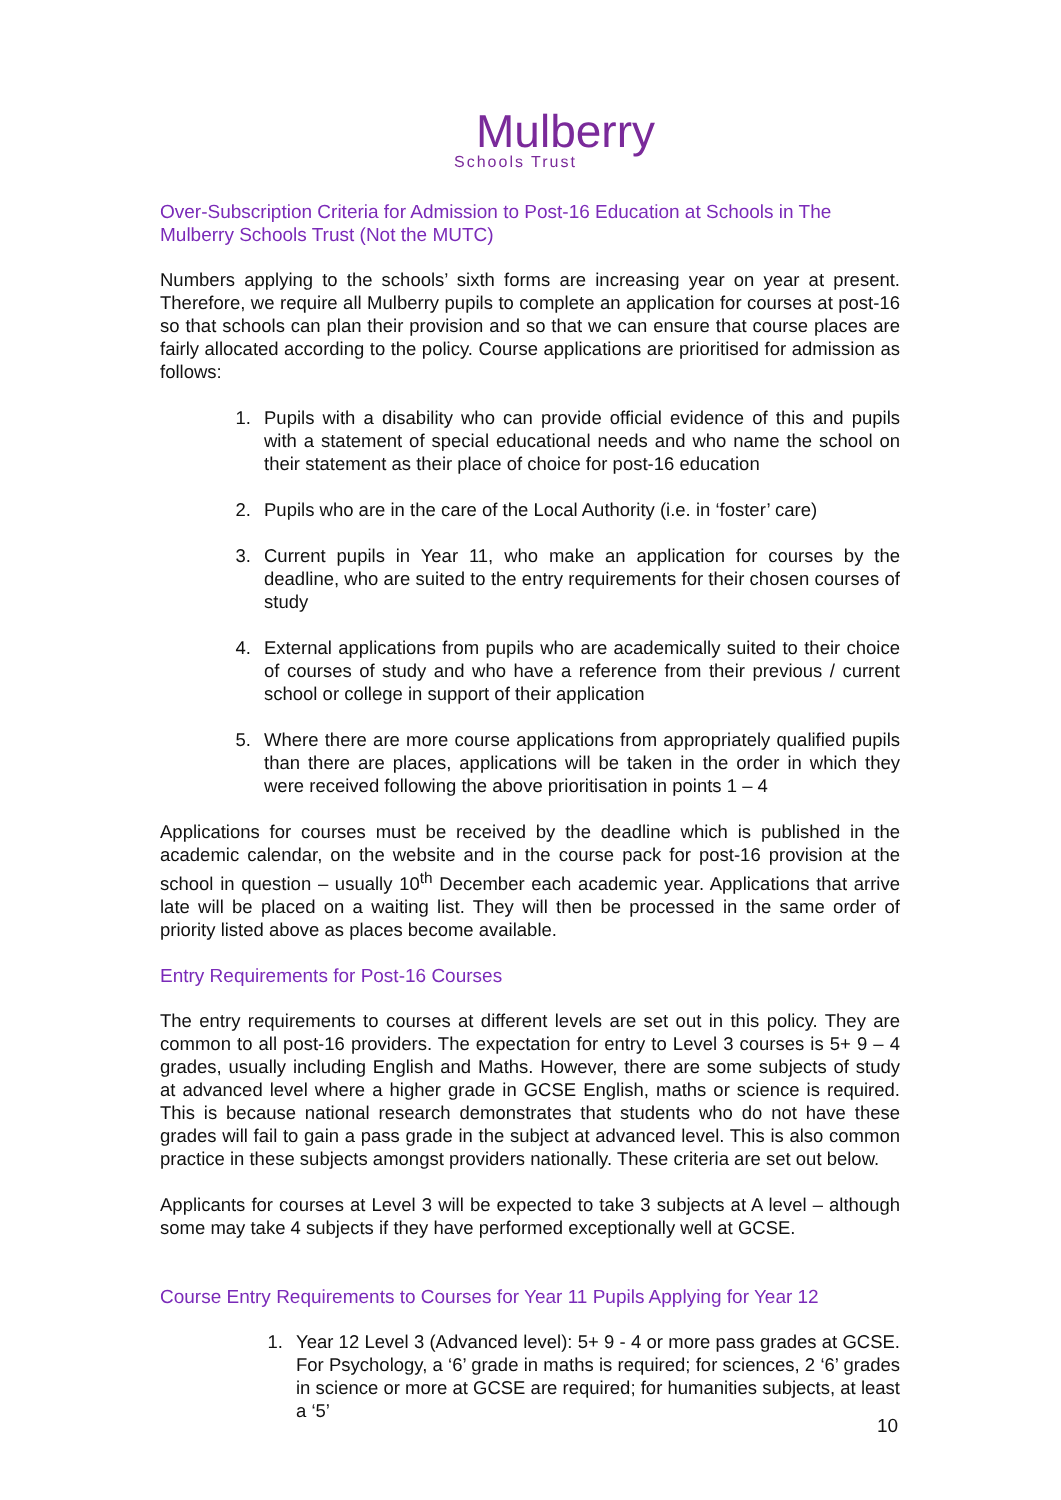Mulberry
Schools Trust
Over-Subscription Criteria for Admission to Post-16 Education at Schools in The Mulberry Schools Trust (Not the MUTC)
Numbers applying to the schools’ sixth forms are increasing year on year at present. Therefore, we require all Mulberry pupils to complete an application for courses at post-16 so that schools can plan their provision and so that we can ensure that course places are fairly allocated according to the policy. Course applications are prioritised for admission as follows:
1. Pupils with a disability who can provide official evidence of this and pupils with a statement of special educational needs and who name the school on their statement as their place of choice for post-16 education
2. Pupils who are in the care of the Local Authority (i.e. in ‘foster’ care)
3. Current pupils in Year 11, who make an application for courses by the deadline, who are suited to the entry requirements for their chosen courses of study
4. External applications from pupils who are academically suited to their choice of courses of study and who have a reference from their previous / current school or college in support of their application
5. Where there are more course applications from appropriately qualified pupils than there are places, applications will be taken in the order in which they were received following the above prioritisation in points 1 – 4
Applications for courses must be received by the deadline which is published in the academic calendar, on the website and in the course pack for post-16 provision at the school in question – usually 10<sup>th</sup> December each academic year. Applications that arrive late will be placed on a waiting list. They will then be processed in the same order of priority listed above as places become available.
Entry Requirements for Post-16 Courses
The entry requirements to courses at different levels are set out in this policy. They are common to all post-16 providers. The expectation for entry to Level 3 courses is 5+ 9 – 4 grades, usually including English and Maths. However, there are some subjects of study at advanced level where a higher grade in GCSE English, maths or science is required. This is because national research demonstrates that students who do not have these grades will fail to gain a pass grade in the subject at advanced level. This is also common practice in these subjects amongst providers nationally. These criteria are set out below.
Applicants for courses at Level 3 will be expected to take 3 subjects at A level – although some may take 4 subjects if they have performed exceptionally well at GCSE.
Course Entry Requirements to Courses for Year 11 Pupils Applying for Year 12
1. Year 12 Level 3 (Advanced level): 5+ 9 - 4 or more pass grades at GCSE. For Psychology, a ‘6’ grade in maths is required; for sciences, 2 ‘6’ grades in science or more at GCSE are required; for humanities subjects, at least a ‘5’
10